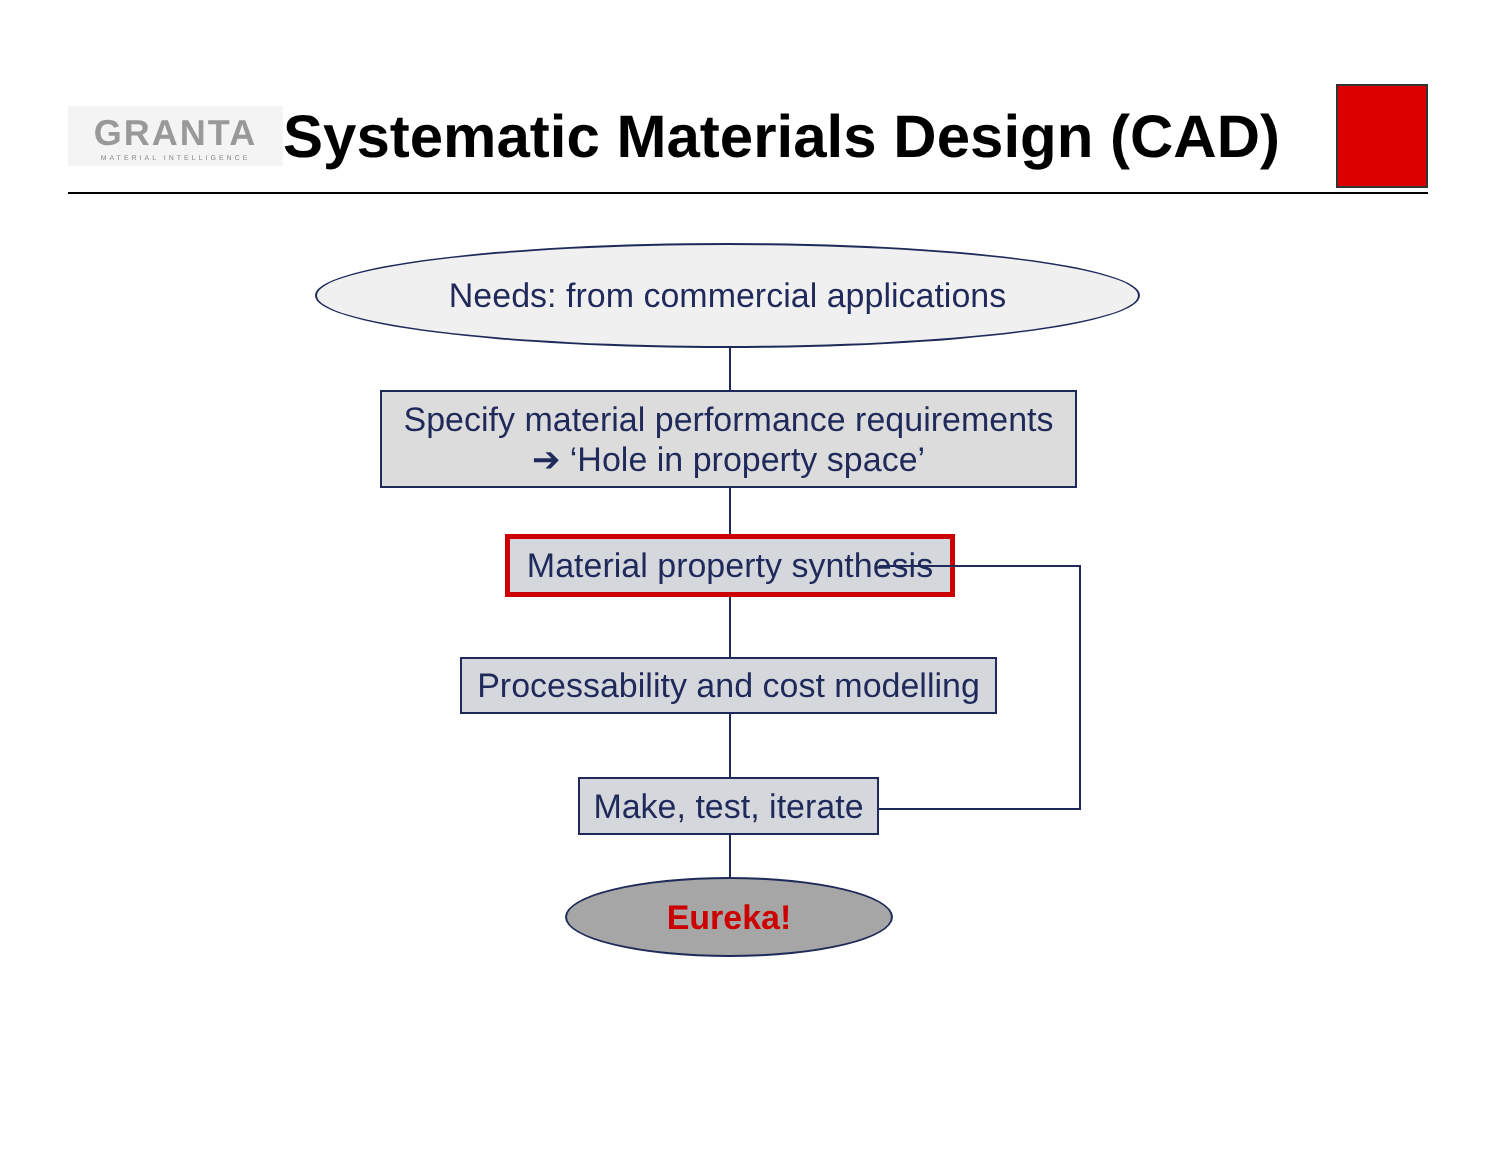GRANTA
MATERIAL INTELLIGENCE
Systematic Materials Design (CAD)
Needs: from commercial applications
Specify material performance requirements
➔ ‘Hole in property space’
Material property synthesis
Processability and cost modelling
Make, test, iterate
Eureka!